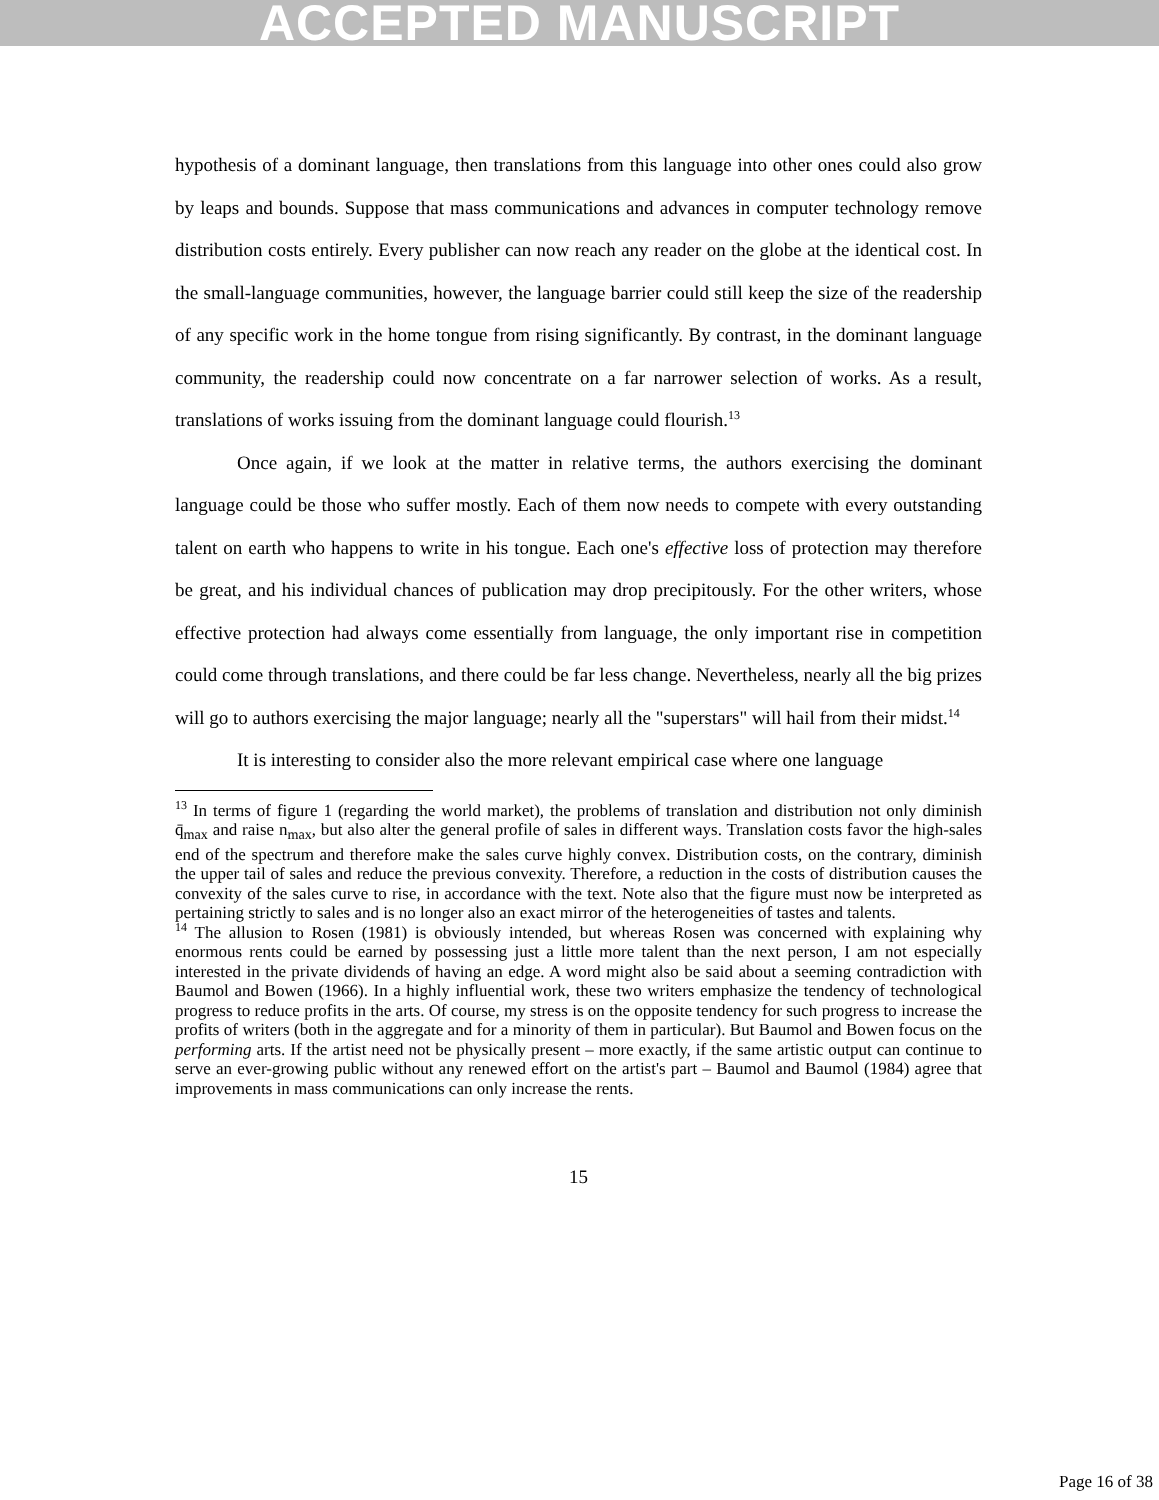ACCEPTED MANUSCRIPT
hypothesis of a dominant language, then translations from this language into other ones could also grow by leaps and bounds. Suppose that mass communications and advances in computer technology remove distribution costs entirely. Every publisher can now reach any reader on the globe at the identical cost. In the small-language communities, however, the language barrier could still keep the size of the readership of any specific work in the home tongue from rising significantly. By contrast, in the dominant language community, the readership could now concentrate on a far narrower selection of works. As a result, translations of works issuing from the dominant language could flourish.<sup>13</sup>
Once again, if we look at the matter in relative terms, the authors exercising the dominant language could be those who suffer mostly. Each of them now needs to compete with every outstanding talent on earth who happens to write in his tongue. Each one's effective loss of protection may therefore be great, and his individual chances of publication may drop precipitously. For the other writers, whose effective protection had always come essentially from language, the only important rise in competition could come through translations, and there could be far less change. Nevertheless, nearly all the big prizes will go to authors exercising the major language; nearly all the "superstars" will hail from their midst.<sup>14</sup>
It is interesting to consider also the more relevant empirical case where one language
<sup>13</sup> In terms of figure 1 (regarding the world market), the problems of translation and distribution not only diminish q̄<sub>max</sub> and raise n<sub>max</sub>, but also alter the general profile of sales in different ways. Translation costs favor the high-sales end of the spectrum and therefore make the sales curve highly convex. Distribution costs, on the contrary, diminish the upper tail of sales and reduce the previous convexity. Therefore, a reduction in the costs of distribution causes the convexity of the sales curve to rise, in accordance with the text. Note also that the figure must now be interpreted as pertaining strictly to sales and is no longer also an exact mirror of the heterogeneities of tastes and talents.
<sup>14</sup> The allusion to Rosen (1981) is obviously intended, but whereas Rosen was concerned with explaining why enormous rents could be earned by possessing just a little more talent than the next person, I am not especially interested in the private dividends of having an edge. A word might also be said about a seeming contradiction with Baumol and Bowen (1966). In a highly influential work, these two writers emphasize the tendency of technological progress to reduce profits in the arts. Of course, my stress is on the opposite tendency for such progress to increase the profits of writers (both in the aggregate and for a minority of them in particular). But Baumol and Bowen focus on the performing arts. If the artist need not be physically present – more exactly, if the same artistic output can continue to serve an ever-growing public without any renewed effort on the artist's part – Baumol and Baumol (1984) agree that improvements in mass communications can only increase the rents.
15
Page 16 of 38